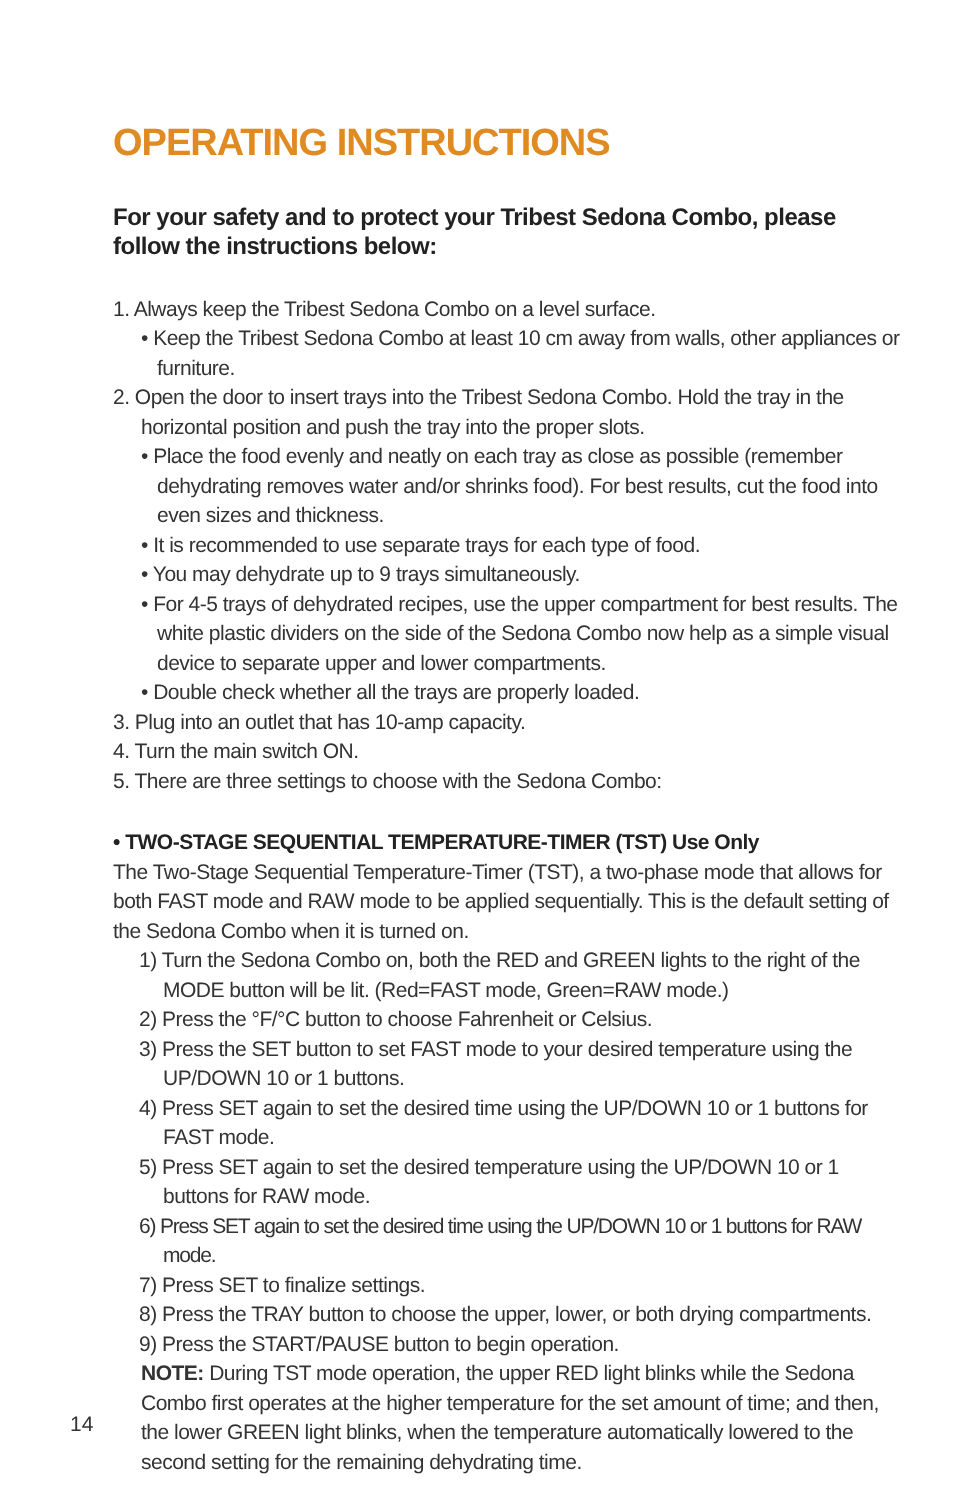OPERATING INSTRUCTIONS
For your safety and to protect your Tribest Sedona Combo, please follow the instructions below:
1. Always keep the Tribest Sedona Combo on a level surface.
• Keep the Tribest Sedona Combo at least 10 cm away from walls, other appliances or furniture.
2. Open the door to insert trays into the Tribest Sedona Combo. Hold the tray in the horizontal position and push the tray into the proper slots.
• Place the food evenly and neatly on each tray as close as possible (remember dehydrating removes water and/or shrinks food). For best results, cut the food into even sizes and thickness.
• It is recommended to use separate trays for each type of food.
• You may dehydrate up to 9 trays simultaneously.
• For 4-5 trays of dehydrated recipes, use the upper compartment for best results. The white plastic dividers on the side of the Sedona Combo now help as a simple visual device to separate upper and lower compartments.
• Double check whether all the trays are properly loaded.
3. Plug into an outlet that has 10-amp capacity.
4. Turn the main switch ON.
5. There are three settings to choose with the Sedona Combo:
• TWO-STAGE SEQUENTIAL TEMPERATURE-TIMER (TST) Use Only
The Two-Stage Sequential Temperature-Timer (TST), a two-phase mode that allows for both FAST mode and RAW mode to be applied sequentially. This is the default setting of the Sedona Combo when it is turned on.
1) Turn the Sedona Combo on, both the RED and GREEN lights to the right of the MODE button will be lit. (Red=FAST mode, Green=RAW mode.)
2) Press the °F/°C button to choose Fahrenheit or Celsius.
3) Press the SET button to set FAST mode to your desired temperature using the UP/DOWN 10 or 1 buttons.
4) Press SET again to set the desired time using the UP/DOWN 10 or 1 buttons for FAST mode.
5) Press SET again to set the desired temperature using the UP/DOWN 10 or 1 buttons for RAW mode.
6) Press SET again to set the desired time using the UP/DOWN 10 or 1 buttons for RAW mode.
7) Press SET to finalize settings.
8) Press the TRAY button to choose the upper, lower, or both drying compartments.
9) Press the START/PAUSE button to begin operation.
NOTE: During TST mode operation, the upper RED light blinks while the Sedona Combo first operates at the higher temperature for the set amount of time; and then, the lower GREEN light blinks, when the temperature automatically lowered to the second setting for the remaining dehydrating time.
14